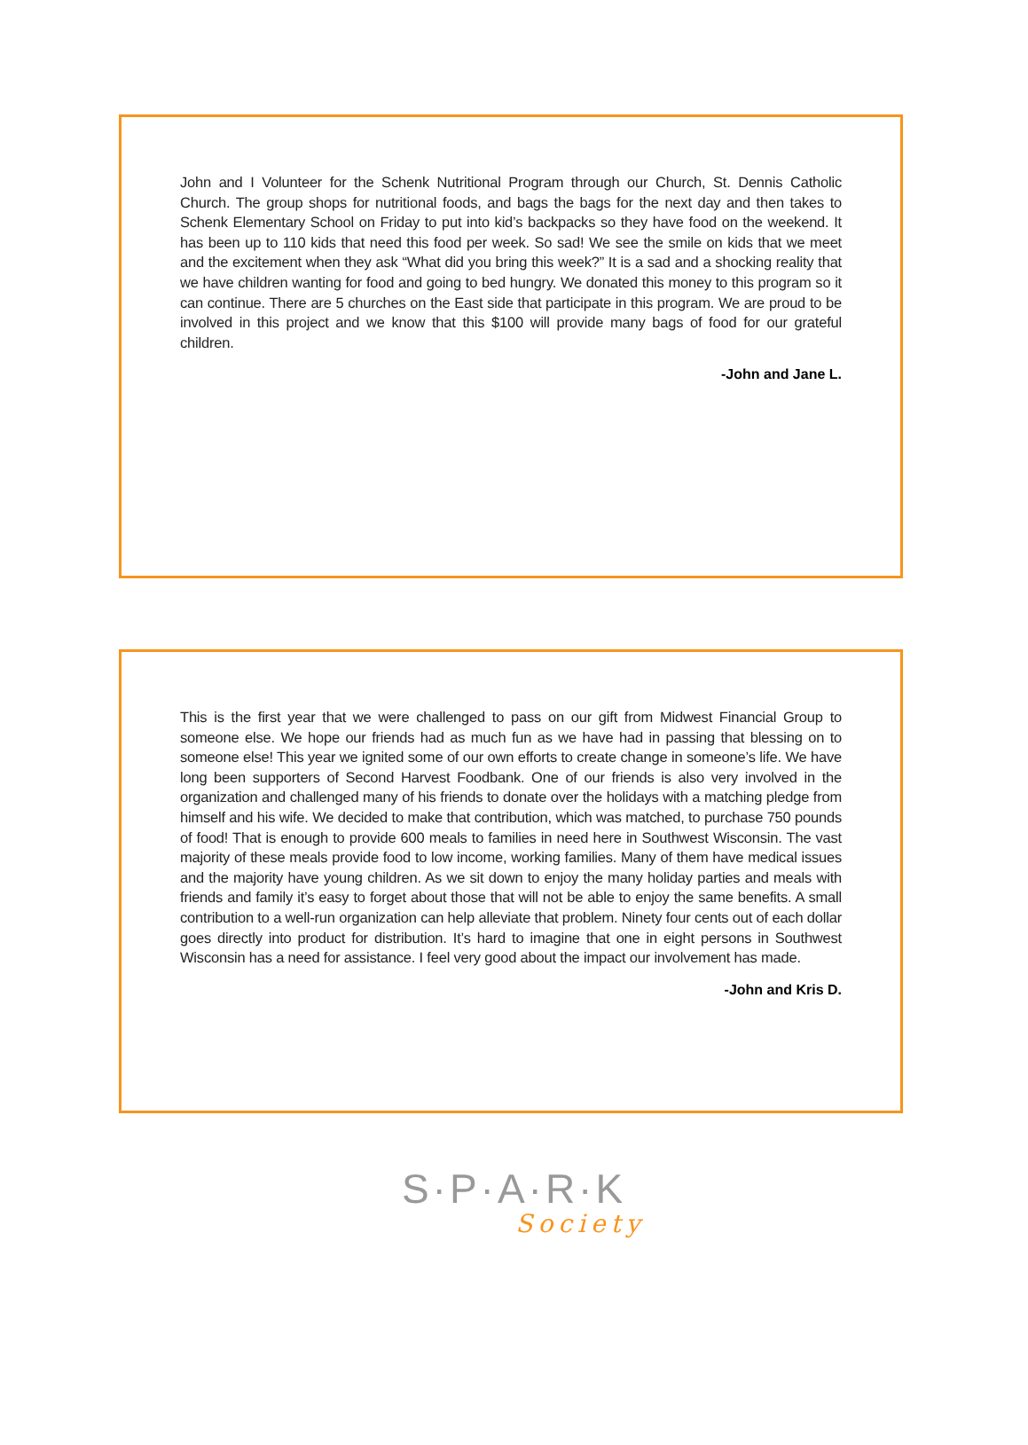John and I Volunteer for the Schenk Nutritional Program through our Church, St. Dennis Catholic Church. The group shops for nutritional foods, and bags the bags for the next day and then takes to Schenk Elementary School on Friday to put into kid’s backpacks so they have food on the weekend. It has been up to 110 kids that need this food per week. So sad! We see the smile on kids that we meet and the excitement when they ask “What did you bring this week?” It is a sad and a shocking reality that we have children wanting for food and going to bed hungry. We donated this money to this program so it can continue. There are 5 churches on the East side that participate in this program. We are proud to be involved in this project and we know that this $100 will provide many bags of food for our grateful children.
-John and Jane L.
This is the first year that we were challenged to pass on our gift from Midwest Financial Group to someone else. We hope our friends had as much fun as we have had in passing that blessing on to someone else! This year we ignited some of our own efforts to create change in someone’s life. We have long been supporters of Second Harvest Foodbank. One of our friends is also very involved in the organization and challenged many of his friends to donate over the holidays with a matching pledge from himself and his wife. We decided to make that contribution, which was matched, to purchase 750 pounds of food! That is enough to provide 600 meals to families in need here in Southwest Wisconsin. The vast majority of these meals provide food to low income, working families. Many of them have medical issues and the majority have young children. As we sit down to enjoy the many holiday parties and meals with friends and family it’s easy to forget about those that will not be able to enjoy the same benefits. A small contribution to a well-run organization can help alleviate that problem. Ninety four cents out of each dollar goes directly into product for distribution. It’s hard to imagine that one in eight persons in Southwest Wisconsin has a need for assistance. I feel very good about the impact our involvement has made.
-John and Kris D.
S·P·A·R·K
Society